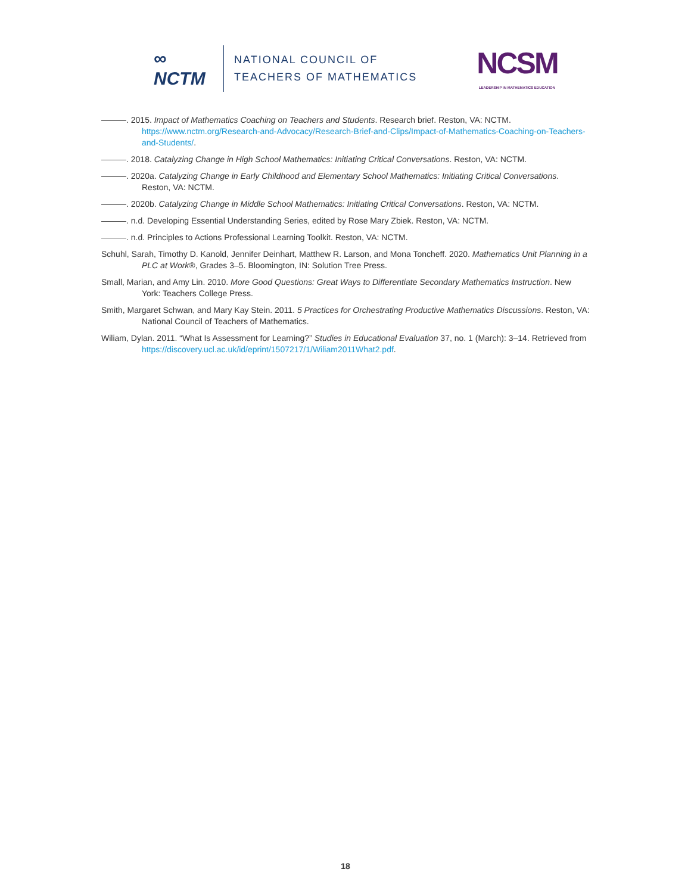∞
NCTM
NATIONAL COUNCIL OF
TEACHERS OF MATHEMATICS
NCSM
LEADERSHIP IN MATHEMATICS EDUCATION
———. 2015. Impact of Mathematics Coaching on Teachers and Students. Research brief. Reston, VA: NCTM. https://www.nctm.org/Research-and-Advocacy/Research-Brief-and-Clips/Impact-of-Mathematics-Coaching-on-Teachers-and-Students/.
———. 2018. Catalyzing Change in High School Mathematics: Initiating Critical Conversations. Reston, VA: NCTM.
———. 2020a. Catalyzing Change in Early Childhood and Elementary School Mathematics: Initiating Critical Conversations. Reston, VA: NCTM.
———. 2020b. Catalyzing Change in Middle School Mathematics: Initiating Critical Conversations. Reston, VA: NCTM.
———. n.d. Developing Essential Understanding Series, edited by Rose Mary Zbiek. Reston, VA: NCTM.
———. n.d. Principles to Actions Professional Learning Toolkit. Reston, VA: NCTM.
Schuhl, Sarah, Timothy D. Kanold, Jennifer Deinhart, Matthew R. Larson, and Mona Toncheff. 2020. Mathematics Unit Planning in a PLC at Work®, Grades 3–5. Bloomington, IN: Solution Tree Press.
Small, Marian, and Amy Lin. 2010. More Good Questions: Great Ways to Differentiate Secondary Mathematics Instruction. New York: Teachers College Press.
Smith, Margaret Schwan, and Mary Kay Stein. 2011. 5 Practices for Orchestrating Productive Mathematics Discussions. Reston, VA: National Council of Teachers of Mathematics.
Wiliam, Dylan. 2011. “What Is Assessment for Learning?” Studies in Educational Evaluation 37, no. 1 (March): 3–14. Retrieved from https://discovery.ucl.ac.uk/id/eprint/1507217/1/Wiliam2011What2.pdf.
18